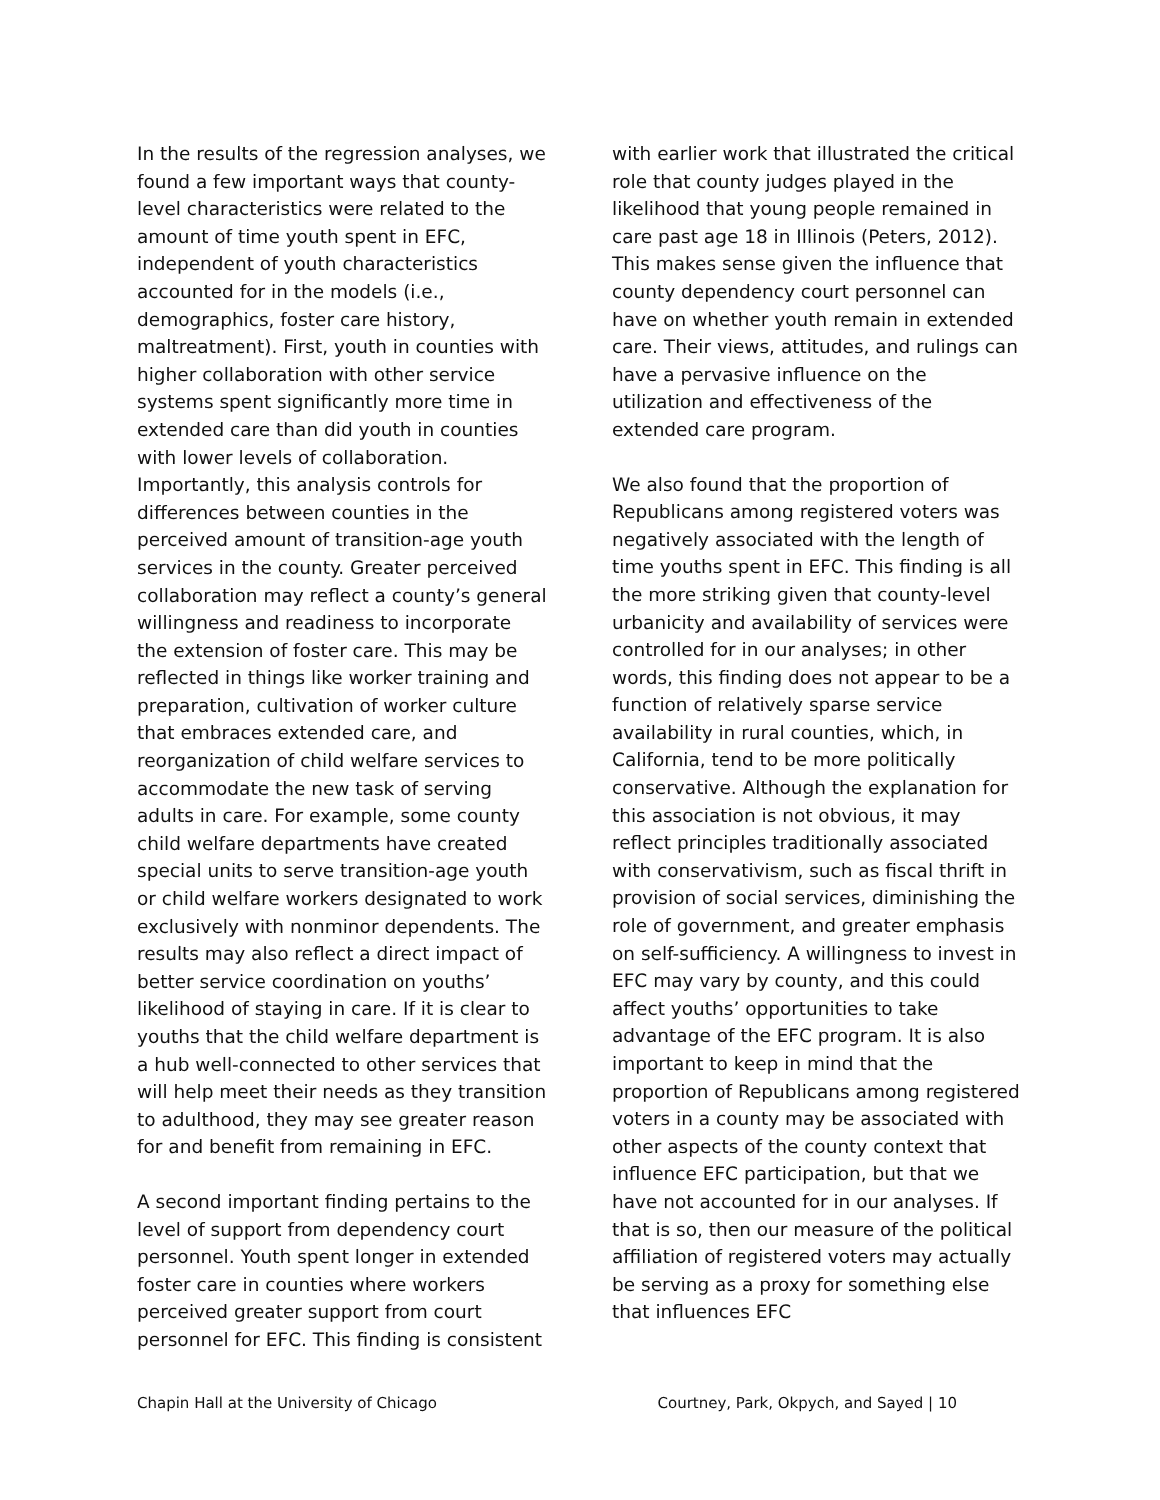In the results of the regression analyses, we found a few important ways that county-level characteristics were related to the amount of time youth spent in EFC, independent of youth characteristics accounted for in the models (i.e., demographics, foster care history, maltreatment). First, youth in counties with higher collaboration with other service systems spent significantly more time in extended care than did youth in counties with lower levels of collaboration. Importantly, this analysis controls for differences between counties in the perceived amount of transition-age youth services in the county. Greater perceived collaboration may reflect a county’s general willingness and readiness to incorporate the extension of foster care. This may be reflected in things like worker training and preparation, cultivation of worker culture that embraces extended care, and reorganization of child welfare services to accommodate the new task of serving adults in care. For example, some county child welfare departments have created special units to serve transition-age youth or child welfare workers designated to work exclusively with nonminor dependents. The results may also reflect a direct impact of better service coordination on youths’ likelihood of staying in care. If it is clear to youths that the child welfare department is a hub well-connected to other services that will help meet their needs as they transition to adulthood, they may see greater reason for and benefit from remaining in EFC.
A second important finding pertains to the level of support from dependency court personnel. Youth spent longer in extended foster care in counties where workers perceived greater support from court personnel for EFC. This finding is consistent
with earlier work that illustrated the critical role that county judges played in the likelihood that young people remained in care past age 18 in Illinois (Peters, 2012). This makes sense given the influence that county dependency court personnel can have on whether youth remain in extended care. Their views, attitudes, and rulings can have a pervasive influence on the utilization and effectiveness of the extended care program.
We also found that the proportion of Republicans among registered voters was negatively associated with the length of time youths spent in EFC. This finding is all the more striking given that county-level urbanicity and availability of services were controlled for in our analyses; in other words, this finding does not appear to be a function of relatively sparse service availability in rural counties, which, in California, tend to be more politically conservative. Although the explanation for this association is not obvious, it may reflect principles traditionally associated with conservativism, such as fiscal thrift in provision of social services, diminishing the role of government, and greater emphasis on self-sufficiency. A willingness to invest in EFC may vary by county, and this could affect youths’ opportunities to take advantage of the EFC program. It is also important to keep in mind that the proportion of Republicans among registered voters in a county may be associated with other aspects of the county context that influence EFC participation, but that we have not accounted for in our analyses. If that is so, then our measure of the political affiliation of registered voters may actually be serving as a proxy for something else that influences EFC
Chapin Hall at the University of Chicago Courtney, Park, Okpych, and Sayed | 10